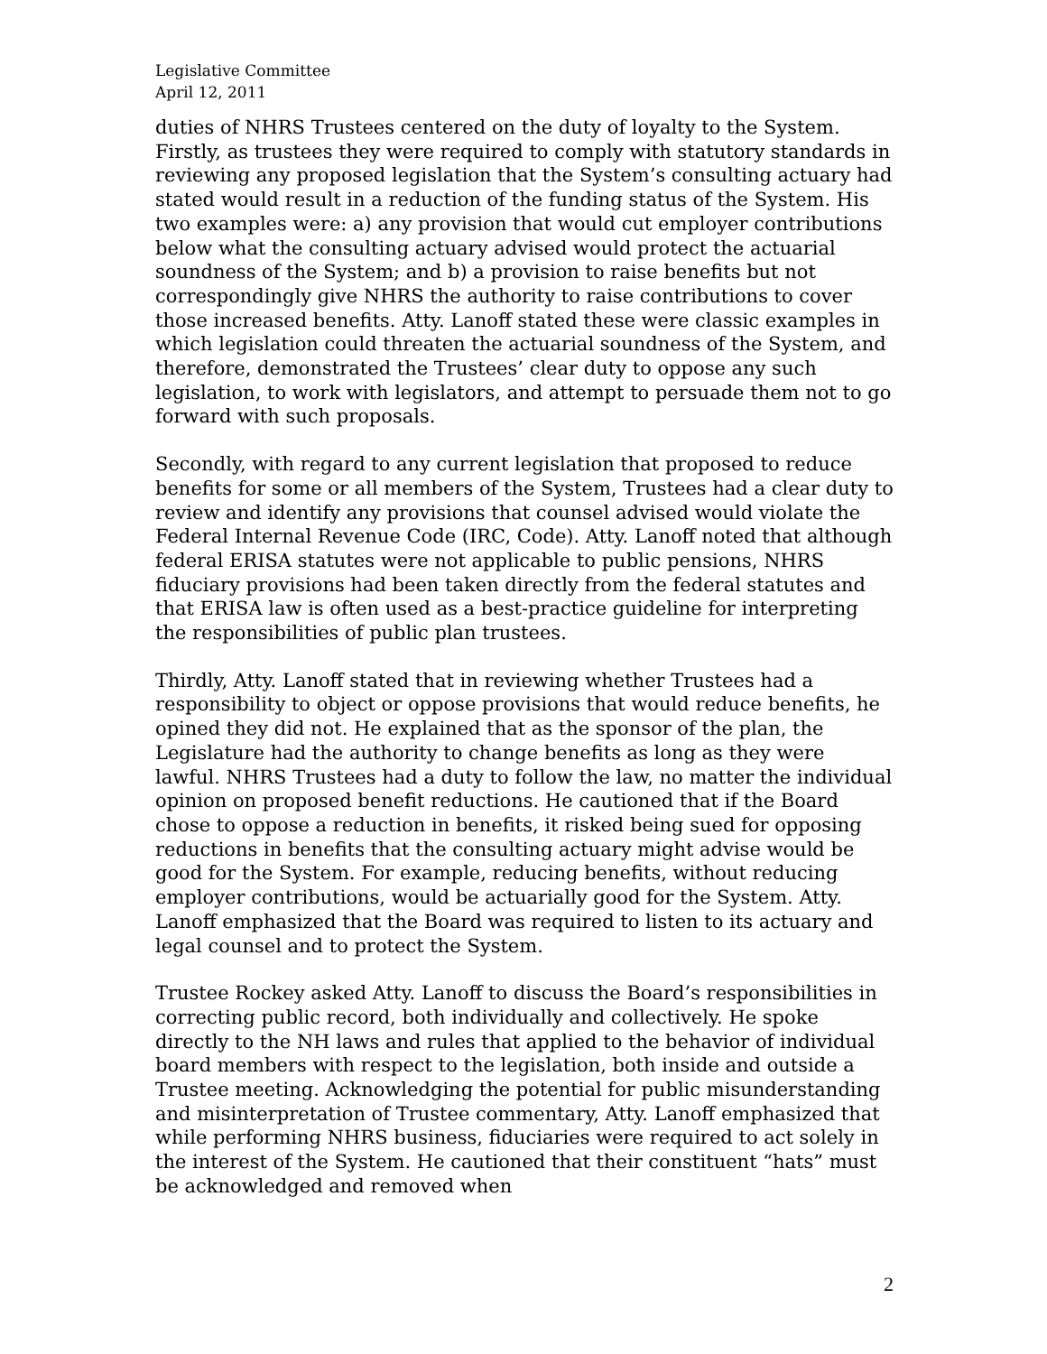Legislative Committee
April 12, 2011
duties of NHRS Trustees centered on the duty of loyalty to the System. Firstly, as trustees they were required to comply with statutory standards in reviewing any proposed legislation that the System’s consulting actuary had stated would result in a reduction of the funding status of the System. His two examples were: a) any provision that would cut employer contributions below what the consulting actuary advised would protect the actuarial soundness of the System; and b) a provision to raise benefits but not correspondingly give NHRS the authority to raise contributions to cover those increased benefits. Atty. Lanoff stated these were classic examples in which legislation could threaten the actuarial soundness of the System, and therefore, demonstrated the Trustees’ clear duty to oppose any such legislation, to work with legislators, and attempt to persuade them not to go forward with such proposals.
Secondly, with regard to any current legislation that proposed to reduce benefits for some or all members of the System, Trustees had a clear duty to review and identify any provisions that counsel advised would violate the Federal Internal Revenue Code (IRC, Code). Atty. Lanoff noted that although federal ERISA statutes were not applicable to public pensions, NHRS fiduciary provisions had been taken directly from the federal statutes and that ERISA law is often used as a best-practice guideline for interpreting the responsibilities of public plan trustees.
Thirdly, Atty. Lanoff stated that in reviewing whether Trustees had a responsibility to object or oppose provisions that would reduce benefits, he opined they did not. He explained that as the sponsor of the plan, the Legislature had the authority to change benefits as long as they were lawful. NHRS Trustees had a duty to follow the law, no matter the individual opinion on proposed benefit reductions. He cautioned that if the Board chose to oppose a reduction in benefits, it risked being sued for opposing reductions in benefits that the consulting actuary might advise would be good for the System. For example, reducing benefits, without reducing employer contributions, would be actuarially good for the System. Atty. Lanoff emphasized that the Board was required to listen to its actuary and legal counsel and to protect the System.
Trustee Rockey asked Atty. Lanoff to discuss the Board’s responsibilities in correcting public record, both individually and collectively. He spoke directly to the NH laws and rules that applied to the behavior of individual board members with respect to the legislation, both inside and outside a Trustee meeting. Acknowledging the potential for public misunderstanding and misinterpretation of Trustee commentary, Atty. Lanoff emphasized that while performing NHRS business, fiduciaries were required to act solely in the interest of the System. He cautioned that their constituent “hats” must be acknowledged and removed when
2